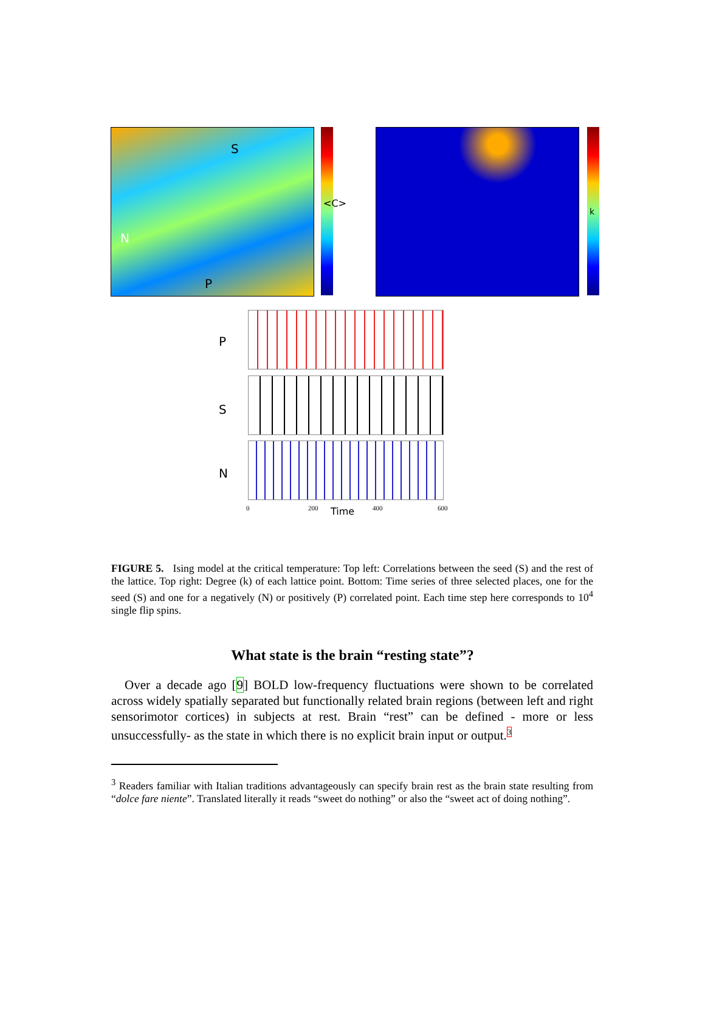S
N
P
<C>
k
P
S
N
0 200 Time 400 600
FIGURE 5. Ising model at the critical temperature: Top left: Correlations between the seed (S) and the rest of the lattice. Top right: Degree (k) of each lattice point. Bottom: Time series of three selected places, one for the seed (S) and one for a negatively (N) or positively (P) correlated point. Each time step here corresponds to 10<sup>4</sup> single flip spins.
What state is the brain “resting state”?
Over a decade ago [9] BOLD low-frequency fluctuations were shown to be correlated across widely spatially separated but functionally related brain regions (between left and right sensorimotor cortices) in subjects at rest. Brain “rest” can be defined - more or less unsuccessfully- as the state in which there is no explicit brain input or output.3
<sup>3</sup> Readers familiar with Italian traditions advantageously can specify brain rest as the brain state resulting from “dolce fare niente”. Translated literally it reads “sweet do nothing” or also the “sweet act of doing nothing”.